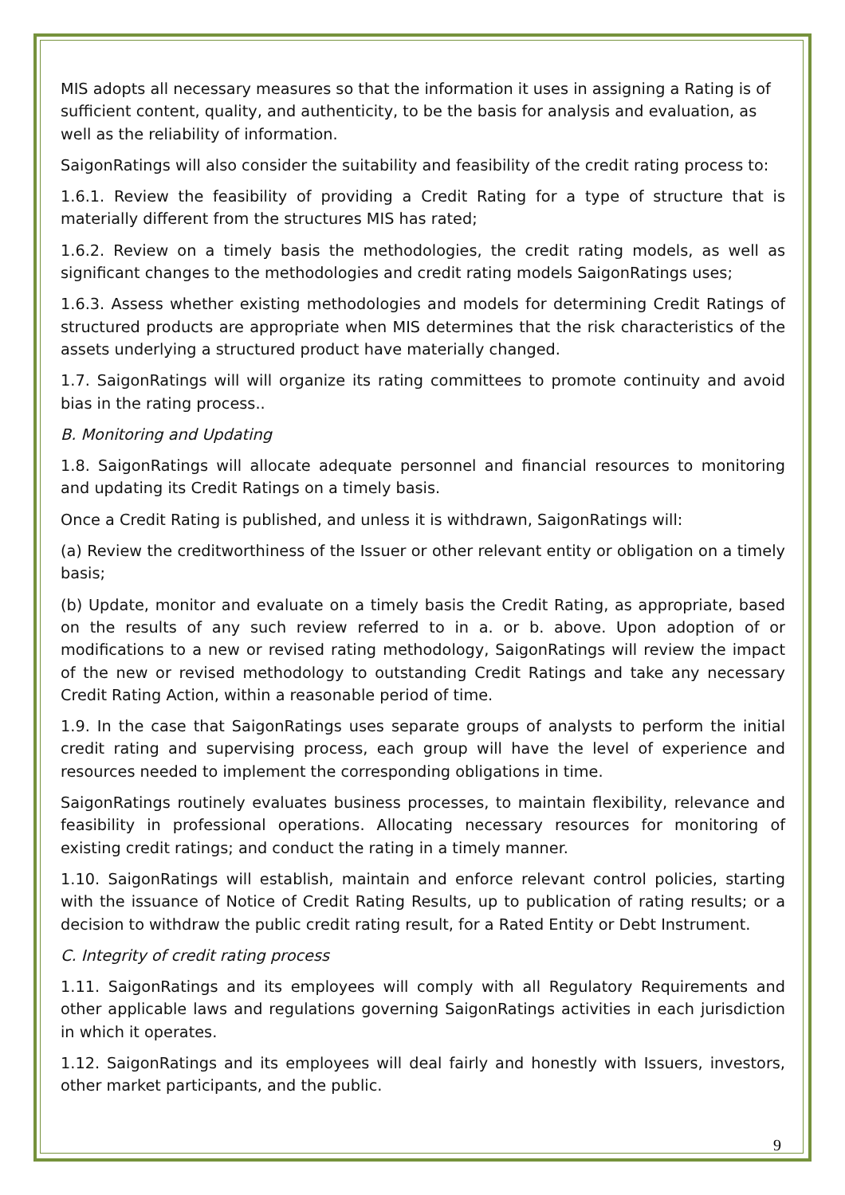MIS adopts all necessary measures so that the information it uses in assigning a Rating is of sufficient content, quality, and authenticity, to be the basis for analysis and evaluation, as well as the reliability of information.
SaigonRatings will also consider the suitability and feasibility of the credit rating process to:
1.6.1. Review the feasibility of providing a Credit Rating for a type of structure that is materially different from the structures MIS has rated;
1.6.2. Review on a timely basis the methodologies, the credit rating models, as well as significant changes to the methodologies and credit rating models SaigonRatings uses;
1.6.3. Assess whether existing methodologies and models for determining Credit Ratings of structured products are appropriate when MIS determines that the risk characteristics of the assets underlying a structured product have materially changed.
1.7. SaigonRatings will will organize its rating committees to promote continuity and avoid bias in the rating process..
B. Monitoring and Updating
1.8. SaigonRatings will allocate adequate personnel and financial resources to monitoring and updating its Credit Ratings on a timely basis.
Once a Credit Rating is published, and unless it is withdrawn, SaigonRatings will:
(a) Review the creditworthiness of the Issuer or other relevant entity or obligation on a timely basis;
(b) Update, monitor and evaluate on a timely basis the Credit Rating, as appropriate, based on the results of any such review referred to in a. or b. above. Upon adoption of or modifications to a new or revised rating methodology, SaigonRatings will review the impact of the new or revised methodology to outstanding Credit Ratings and take any necessary Credit Rating Action, within a reasonable period of time.
1.9. In the case that SaigonRatings uses separate groups of analysts to perform the initial credit rating and supervising process, each group will have the level of experience and resources needed to implement the corresponding obligations in time.
SaigonRatings routinely evaluates business processes, to maintain flexibility, relevance and feasibility in professional operations. Allocating necessary resources for monitoring of existing credit ratings; and conduct the rating in a timely manner.
1.10. SaigonRatings will establish, maintain and enforce relevant control policies, starting with the issuance of Notice of Credit Rating Results, up to publication of rating results; or a decision to withdraw the public credit rating result, for a Rated Entity or Debt Instrument.
C. Integrity of credit rating process
1.11. SaigonRatings and its employees will comply with all Regulatory Requirements and other applicable laws and regulations governing SaigonRatings activities in each jurisdiction in which it operates.
1.12. SaigonRatings and its employees will deal fairly and honestly with Issuers, investors, other market participants, and the public.
9